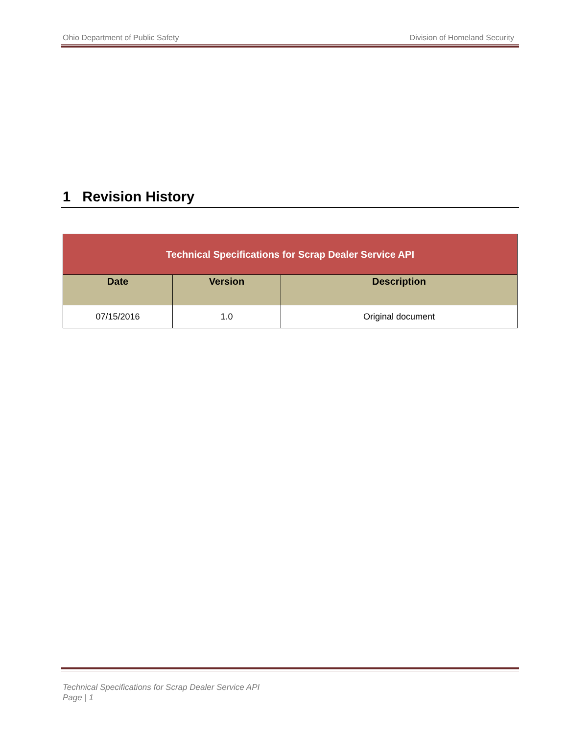Ohio Department of Public Safety Division of Homeland Security
1 Revision History
| Technical Specifications for Scrap Dealer Service API | | |
| --- | --- | --- |
| Date | Version | Description |
| 07/15/2016 | 1.0 | Original document |
Technical Specifications for Scrap Dealer Service API
Page | 1